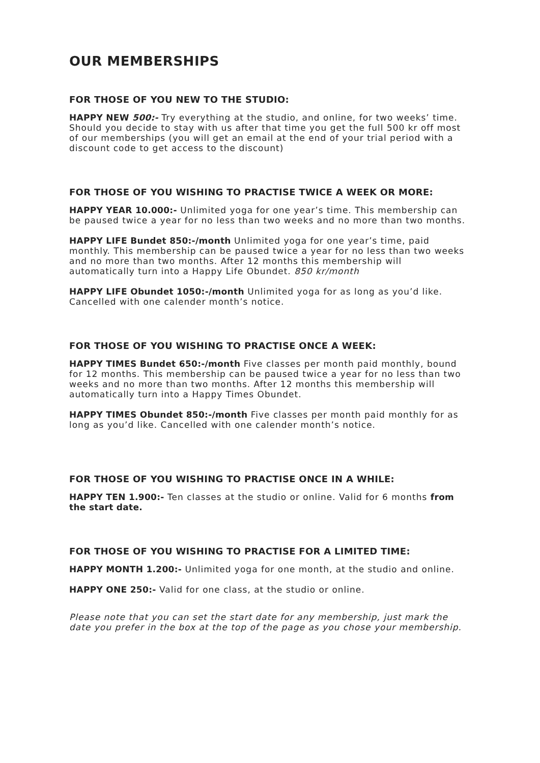OUR MEMBERSHIPS
FOR THOSE OF YOU NEW TO THE STUDIO:
HAPPY NEW 500:- Try everything at the studio, and online, for two weeks’ time. Should you decide to stay with us after that time you get the full 500 kr off most of our memberships (you will get an email at the end of your trial period with a discount code to get access to the discount)
FOR THOSE OF YOU WISHING TO PRACTISE TWICE A WEEK OR MORE:
HAPPY YEAR 10.000:- Unlimited yoga for one year’s time. This membership can be paused twice a year for no less than two weeks and no more than two months.
HAPPY LIFE Bundet 850:-/month Unlimited yoga for one year’s time, paid monthly. This membership can be paused twice a year for no less than two weeks and no more than two months. After 12 months this membership will automatically turn into a Happy Life Obundet. 850 kr/month
HAPPY LIFE Obundet 1050:-/month Unlimited yoga for as long as you’d like. Cancelled with one calender month’s notice.
FOR THOSE OF YOU WISHING TO PRACTISE ONCE A WEEK:
HAPPY TIMES Bundet 650:-/month Five classes per month paid monthly, bound for 12 months. This membership can be paused twice a year for no less than two weeks and no more than two months. After 12 months this membership will automatically turn into a Happy Times Obundet.
HAPPY TIMES Obundet 850:-/month Five classes per month paid monthly for as long as you’d like. Cancelled with one calender month’s notice.
FOR THOSE OF YOU WISHING TO PRACTISE ONCE IN A WHILE:
HAPPY TEN 1.900:- Ten classes at the studio or online. Valid for 6 months from the start date.
FOR THOSE OF YOU WISHING TO PRACTISE FOR A LIMITED TIME:
HAPPY MONTH 1.200:- Unlimited yoga for one month, at the studio and online.
HAPPY ONE 250:- Valid for one class, at the studio or online.
Please note that you can set the start date for any membership, just mark the date you prefer in the box at the top of the page as you chose your membership.